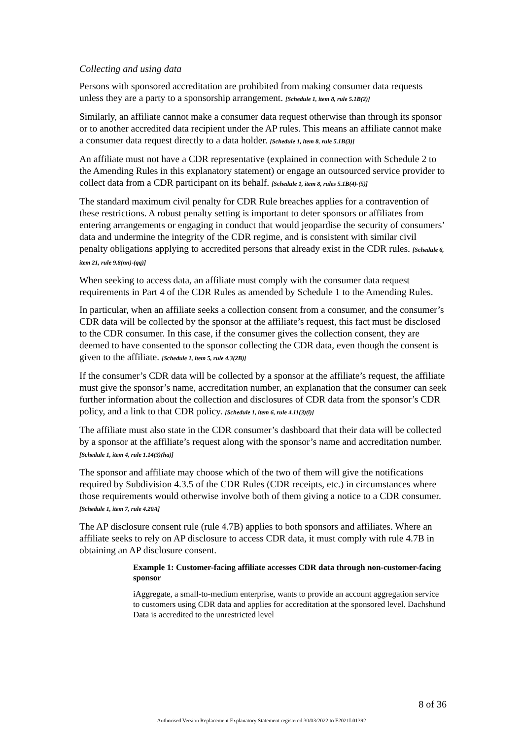Collecting and using data
Persons with sponsored accreditation are prohibited from making consumer data requests unless they are a party to a sponsorship arrangement. [Schedule 1, item 8, rule 5.1B(2)]
Similarly, an affiliate cannot make a consumer data request otherwise than through its sponsor or to another accredited data recipient under the AP rules. This means an affiliate cannot make a consumer data request directly to a data holder. [Schedule 1, item 8, rule 5.1B(3)]
An affiliate must not have a CDR representative (explained in connection with Schedule 2 to the Amending Rules in this explanatory statement) or engage an outsourced service provider to collect data from a CDR participant on its behalf. [Schedule 1, item 8, rules 5.1B(4)-(5)]
The standard maximum civil penalty for CDR Rule breaches applies for a contravention of these restrictions. A robust penalty setting is important to deter sponsors or affiliates from entering arrangements or engaging in conduct that would jeopardise the security of consumers’ data and undermine the integrity of the CDR regime, and is consistent with similar civil penalty obligations applying to accredited persons that already exist in the CDR rules. [Schedule 6, item 21, rule 9.8(nn)-(qq)]
When seeking to access data, an affiliate must comply with the consumer data request requirements in Part 4 of the CDR Rules as amended by Schedule 1 to the Amending Rules.
In particular, when an affiliate seeks a collection consent from a consumer, and the consumer’s CDR data will be collected by the sponsor at the affiliate’s request, this fact must be disclosed to the CDR consumer. In this case, if the consumer gives the collection consent, they are deemed to have consented to the sponsor collecting the CDR data, even though the consent is given to the affiliate. [Schedule 1, item 5, rule 4.3(2B)]
If the consumer’s CDR data will be collected by a sponsor at the affiliate’s request, the affiliate must give the sponsor’s name, accreditation number, an explanation that the consumer can seek further information about the collection and disclosures of CDR data from the sponsor’s CDR policy, and a link to that CDR policy. [Schedule 1, item 6, rule 4.11(3)(i)]
The affiliate must also state in the CDR consumer’s dashboard that their data will be collected by a sponsor at the affiliate’s request along with the sponsor’s name and accreditation number. [Schedule 1, item 4, rule 1.14(3)(ha)]
The sponsor and affiliate may choose which of the two of them will give the notifications required by Subdivision 4.3.5 of the CDR Rules (CDR receipts, etc.) in circumstances where those requirements would otherwise involve both of them giving a notice to a CDR consumer. [Schedule 1, item 7, rule 4.20A]
The AP disclosure consent rule (rule 4.7B) applies to both sponsors and affiliates. Where an affiliate seeks to rely on AP disclosure to access CDR data, it must comply with rule 4.7B in obtaining an AP disclosure consent.
Example 1: Customer-facing affiliate accesses CDR data through non-customer-facing sponsor
iAggregate, a small-to-medium enterprise, wants to provide an account aggregation service to customers using CDR data and applies for accreditation at the sponsored level. Dachshund Data is accredited to the unrestricted level
8 of 36
Authorised Version Replacement Explanatory Statement registered 30/03/2022 to F2021L01392